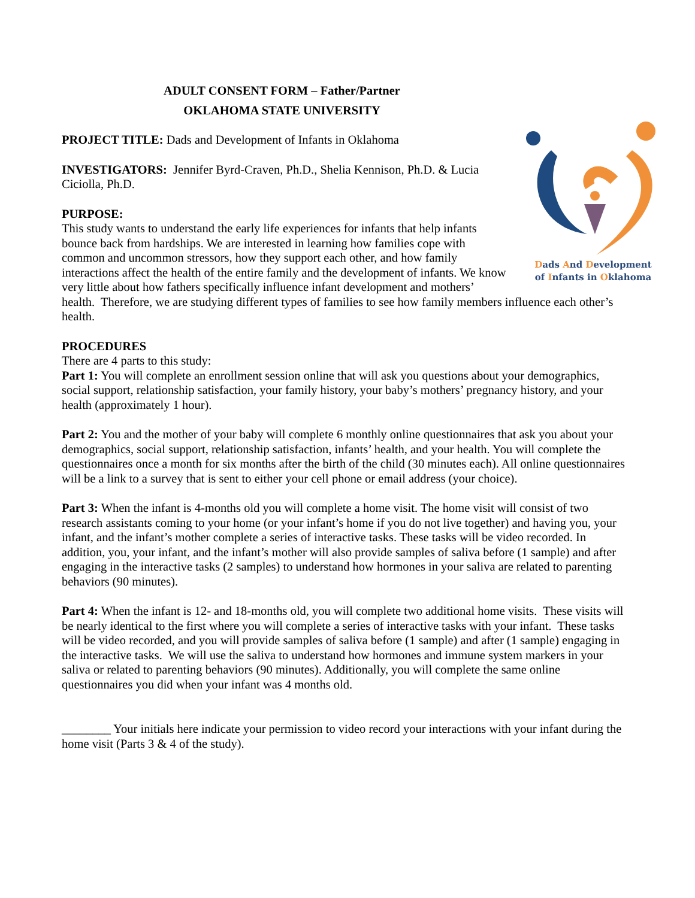ADULT CONSENT FORM – Father/Partner
OKLAHOMA STATE UNIVERSITY
Dads And Development
of Infants in Oklahoma
PROJECT TITLE: Dads and Development of Infants in Oklahoma
INVESTIGATORS: Jennifer Byrd-Craven, Ph.D., Shelia Kennison, Ph.D. & Lucia Ciciolla, Ph.D.
PURPOSE:
This study wants to understand the early life experiences for infants that help infants bounce back from hardships. We are interested in learning how families cope with common and uncommon stressors, how they support each other, and how family interactions affect the health of the entire family and the development of infants. We know very little about how fathers specifically influence infant development and mothers’ health. Therefore, we are studying different types of families to see how family members influence each other’s health.
PROCEDURES
There are 4 parts to this study:
Part 1: You will complete an enrollment session online that will ask you questions about your demographics, social support, relationship satisfaction, your family history, your baby’s mothers’ pregnancy history, and your health (approximately 1 hour).
Part 2: You and the mother of your baby will complete 6 monthly online questionnaires that ask you about your demographics, social support, relationship satisfaction, infants’ health, and your health. You will complete the questionnaires once a month for six months after the birth of the child (30 minutes each). All online questionnaires will be a link to a survey that is sent to either your cell phone or email address (your choice).
Part 3: When the infant is 4-months old you will complete a home visit. The home visit will consist of two research assistants coming to your home (or your infant’s home if you do not live together) and having you, your infant, and the infant’s mother complete a series of interactive tasks. These tasks will be video recorded. In addition, you, your infant, and the infant’s mother will also provide samples of saliva before (1 sample) and after engaging in the interactive tasks (2 samples) to understand how hormones in your saliva are related to parenting behaviors (90 minutes).
Part 4: When the infant is 12- and 18-months old, you will complete two additional home visits. These visits will be nearly identical to the first where you will complete a series of interactive tasks with your infant. These tasks will be video recorded, and you will provide samples of saliva before (1 sample) and after (1 sample) engaging in the interactive tasks. We will use the saliva to understand how hormones and immune system markers in your saliva or related to parenting behaviors (90 minutes). Additionally, you will complete the same online questionnaires you did when your infant was 4 months old.
________ Your initials here indicate your permission to video record your interactions with your infant during the home visit (Parts 3 & 4 of the study).